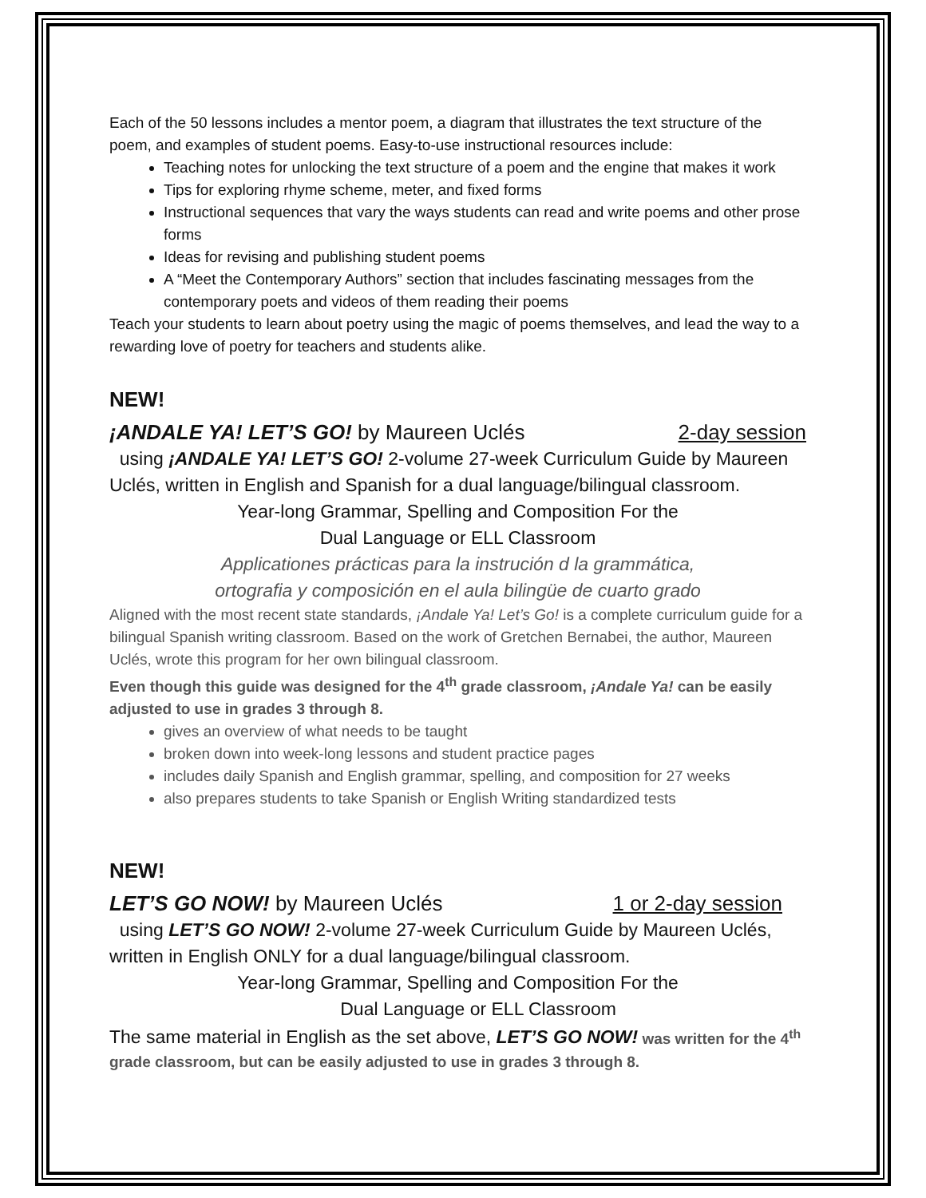Each of the 50 lessons includes a mentor poem, a diagram that illustrates the text structure of the poem, and examples of student poems. Easy-to-use instructional resources include:
Teaching notes for unlocking the text structure of a poem and the engine that makes it work
Tips for exploring rhyme scheme, meter, and fixed forms
Instructional sequences that vary the ways students can read and write poems and other prose forms
Ideas for revising and publishing student poems
A “Meet the Contemporary Authors” section that includes fascinating messages from the contemporary poets and videos of them reading their poems
Teach your students to learn about poetry using the magic of poems themselves, and lead the way to a rewarding love of poetry for teachers and students alike.
NEW!
¡ANDALE YA! LET’S GO! by Maureen Uclés 2-day session
using ¡ANDALE YA! LET’S GO! 2-volume 27-week Curriculum Guide by Maureen Uclés, written in English and Spanish for a dual language/bilingual classroom.
Year-long Grammar, Spelling and Composition For the
Dual Language or ELL Classroom
Applicationes prácticas para la instrución d la grammática,
ortografia y composición en el aula bilingüe de cuarto grado
Aligned with the most recent state standards, ¡Andale Ya! Let’s Go! is a complete curriculum guide for a bilingual Spanish writing classroom. Based on the work of Gretchen Bernabei, the author, Maureen Uclés, wrote this program for her own bilingual classroom.
Even though this guide was designed for the 4<sup>th</sup> grade classroom, ¡Andale Ya! can be easily adjusted to use in grades 3 through 8.
gives an overview of what needs to be taught
broken down into week-long lessons and student practice pages
includes daily Spanish and English grammar, spelling, and composition for 27 weeks
also prepares students to take Spanish or English Writing standardized tests
NEW!
LET’S GO NOW! by Maureen Uclés 1 or 2-day session
using LET’S GO NOW! 2-volume 27-week Curriculum Guide by Maureen Uclés, written in English ONLY for a dual language/bilingual classroom.
Year-long Grammar, Spelling and Composition For the
Dual Language or ELL Classroom
The same material in English as the set above, LET’S GO NOW! was written for the 4<sup>th</sup> grade classroom, but can be easily adjusted to use in grades 3 through 8.